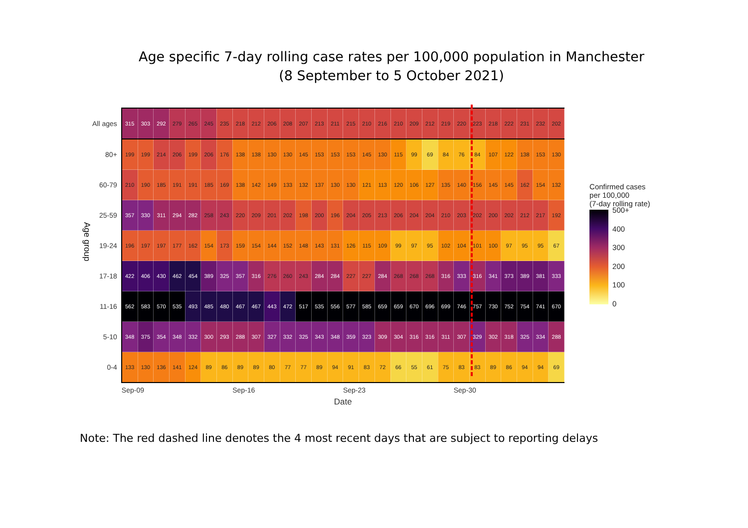Age specific 7-day rolling case rates per 100,000 population in Manchester
(8 September to 5 October 2021)
Age group
| All ages | 315 | 303 | 292 | 279 | 265 | 245 | 235 | 218 | 212 | 206 | 208 | 207 | 213 | 211 | 215 | 210 | 216 | 210 | 209 | 212 | 219 | 220 | 223 | 218 | 222 | 231 | 232 | 202 |
| 80+ | 199 | 199 | 214 | 206 | 199 | 206 | 176 | 138 | 138 | 130 | 130 | 145 | 153 | 153 | 153 | 145 | 130 | 115 | 99 | 69 | 84 | 76 | 84 | 107 | 122 | 138 | 153 | 130 |
| 60-79 | 210 | 190 | 185 | 191 | 191 | 185 | 169 | 138 | 142 | 149 | 133 | 132 | 137 | 130 | 130 | 121 | 113 | 120 | 106 | 127 | 135 | 140 | 156 | 145 | 145 | 162 | 154 | 132 |
| 25-59 | 357 | 330 | 311 | 294 | 282 | 258 | 243 | 220 | 209 | 201 | 202 | 198 | 200 | 196 | 204 | 205 | 213 | 206 | 204 | 204 | 210 | 203 | 202 | 200 | 202 | 212 | 217 | 192 |
| 19-24 | 196 | 197 | 197 | 177 | 162 | 154 | 173 | 159 | 154 | 144 | 152 | 148 | 143 | 131 | 126 | 115 | 109 | 99 | 97 | 95 | 102 | 104 | 101 | 100 | 97 | 95 | 95 | 67 |
| 17-18 | 422 | 406 | 430 | 462 | 454 | 389 | 325 | 357 | 316 | 276 | 260 | 243 | 284 | 284 | 227 | 227 | 284 | 268 | 268 | 268 | 316 | 333 | 316 | 341 | 373 | 389 | 381 | 333 |
| 11-16 | 562 | 583 | 570 | 535 | 493 | 485 | 480 | 467 | 467 | 443 | 472 | 517 | 535 | 556 | 577 | 585 | 659 | 659 | 670 | 696 | 699 | 746 | 757 | 730 | 752 | 754 | 741 | 670 |
| 5-10 | 348 | 375 | 354 | 348 | 332 | 300 | 293 | 288 | 307 | 327 | 332 | 325 | 343 | 348 | 359 | 323 | 309 | 304 | 316 | 316 | 311 | 307 | 329 | 302 | 318 | 325 | 334 | 288 |
| 0-4 | 133 | 130 | 136 | 141 | 124 | 89 | 86 | 89 | 89 | 80 | 77 | 77 | 89 | 94 | 91 | 83 | 72 | 66 | 55 | 61 | 75 | 83 | 83 | 89 | 86 | 94 | 94 | 69 |
| | Sep-09 | | | | | | | Sep-16 | | | | | | | Sep-23 | | | | | | | Sep-30 | | | | | | |
| | Date | | | | | | | | | | | | | | | | | | | | | | | | | | | |
Confirmed cases
per 100,000
(7-day rolling rate)
500+
400
300
200
100
0
Note: The red dashed line denotes the 4 most recent days that are subject to reporting delays